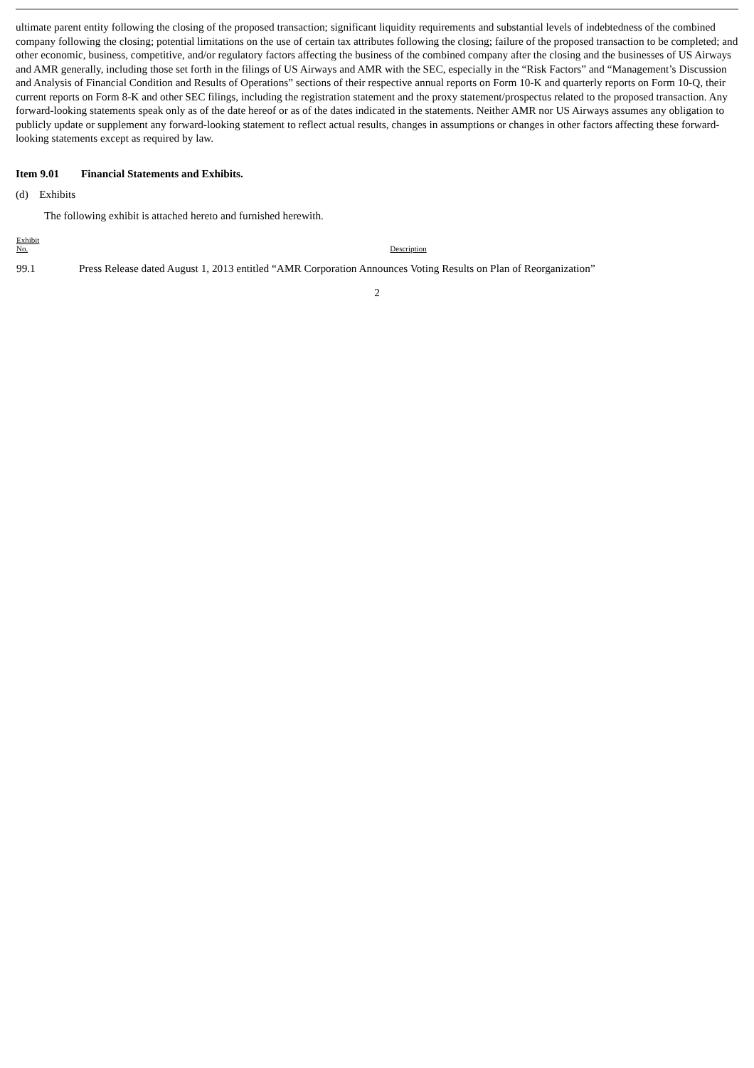ultimate parent entity following the closing of the proposed transaction; significant liquidity requirements and substantial levels of indebtedness of the combined company following the closing; potential limitations on the use of certain tax attributes following the closing; failure of the proposed transaction to be completed; and other economic, business, competitive, and/or regulatory factors affecting the business of the combined company after the closing and the businesses of US Airways and AMR generally, including those set forth in the filings of US Airways and AMR with the SEC, especially in the “Risk Factors” and “Management’s Discussion and Analysis of Financial Condition and Results of Operations” sections of their respective annual reports on Form 10-K and quarterly reports on Form 10-Q, their current reports on Form 8-K and other SEC filings, including the registration statement and the proxy statement/prospectus related to the proposed transaction. Any forward-looking statements speak only as of the date hereof or as of the dates indicated in the statements. Neither AMR nor US Airways assumes any obligation to publicly update or supplement any forward-looking statement to reflect actual results, changes in assumptions or changes in other factors affecting these forward-looking statements except as required by law.
Item 9.01 Financial Statements and Exhibits.
(d) Exhibits
The following exhibit is attached hereto and furnished herewith.
| Exhibit No. | Description |
| --- | --- |
| 99.1 | Press Release dated August 1, 2013 entitled “AMR Corporation Announces Voting Results on Plan of Reorganization” |
2